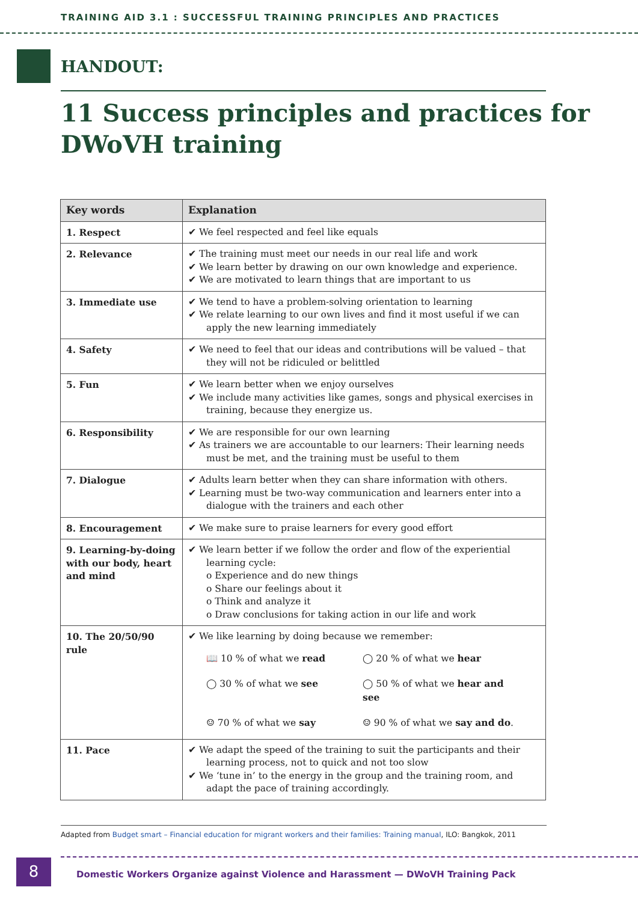TRAINING AID 3.1 : SUCCESSFUL TRAINING PRINCIPLES AND PRACTICES
HANDOUT:
11 Success principles and practices for DWoVH training
| Key words | Explanation |
| --- | --- |
| 1. Respect | ✔ We feel respected and feel like equals |
| 2. Relevance | ✔ The training must meet our needs in our real life and work ✔ We learn better by drawing on our own knowledge and experience. ✔ We are motivated to learn things that are important to us |
| 3. Immediate use | ✔ We tend to have a problem-solving orientation to learning ✔ We relate learning to our own lives and find it most useful if we can apply the new learning immediately |
| 4. Safety | ✔ We need to feel that our ideas and contributions will be valued – that they will not be ridiculed or belittled |
| 5. Fun | ✔ We learn better when we enjoy ourselves ✔ We include many activities like games, songs and physical exercises in training, because they energize us. |
| 6. Responsibility | ✔ We are responsible for our own learning ✔ As trainers we are accountable to our learners: Their learning needs must be met, and the training must be useful to them |
| 7. Dialogue | ✔ Adults learn better when they can share information with others. ✔ Learning must be two-way communication and learners enter into a dialogue with the trainers and each other |
| 8. Encouragement | ✔ We make sure to praise learners for every good effort |
| 9. Learning-by-doing with our body, heart and mind | ✔ We learn better if we follow the order and flow of the experiential learning cycle: o Experience and do new things o Share our feelings about it o Think and analyze it o Draw conclusions for taking action in our life and work |
| 10. The 20/50/90 rule | ✔ We like learning by doing because we remember: 📖 10 % of what we read ◯ 20 % of what we hear ◯ 30 % of what we see ◯ 50 % of what we hear and see ☺ 70 % of what we say ☺ 90 % of what we say and do . |
| 11. Pace | ✔ We adapt the speed of the training to suit the participants and their learning process, not to quick and not too slow ✔ We ‘tune in’ to the energy in the group and the training room, and adapt the pace of training accordingly. |
Adapted from Budget smart – Financial education for migrant workers and their families: Training manual, ILO: Bangkok, 2011
8
Domestic Workers Organize against Violence and Harassment — DWoVH Training Pack